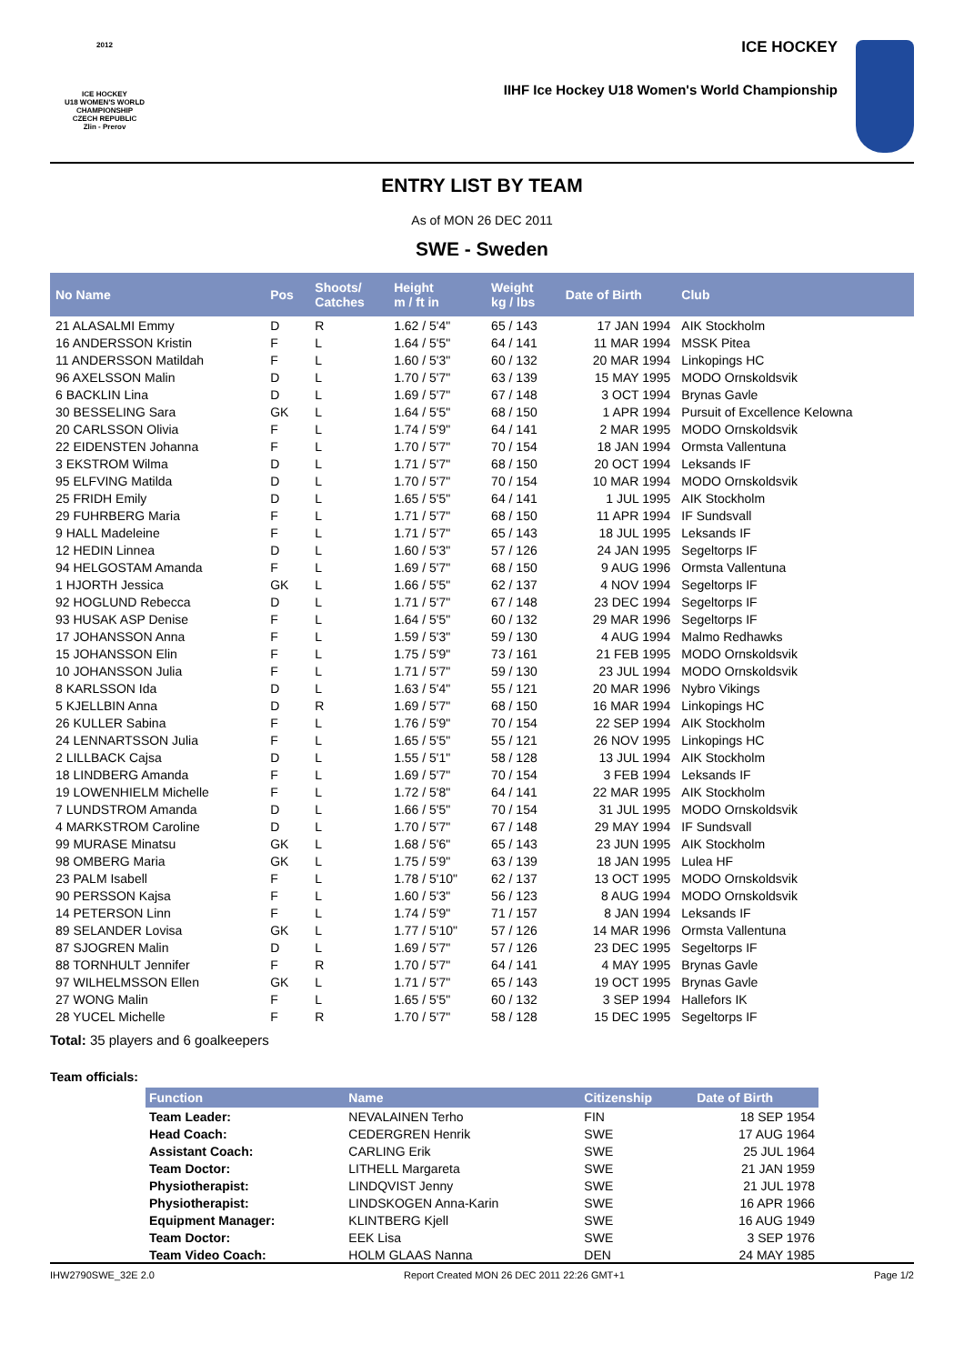2012
ICE HOCKEY
U18 WOMEN'S WORLD
CHAMPIONSHIP
CZECH REPUBLIC
Zlin - Prerov
ICE HOCKEY
IIHF Ice Hockey U18 Women's World Championship
ENTRY LIST BY TEAM
As of MON 26 DEC 2011
SWE - Sweden
| No Name | Pos | Shoots/ Catches | Height m / ft in | Weight kg / lbs | Date of Birth | Club |
| --- | --- | --- | --- | --- | --- | --- |
| 21 ALASALMI Emmy | D | R | 1.62 / 5'4" | 65 / 143 | 17 JAN 1994 | AIK Stockholm |
| 16 ANDERSSON Kristin | F | L | 1.64 / 5'5" | 64 / 141 | 11 MAR 1994 | MSSK Pitea |
| 11 ANDERSSON Matildah | F | L | 1.60 / 5'3" | 60 / 132 | 20 MAR 1994 | Linkopings HC |
| 96 AXELSSON Malin | D | L | 1.70 / 5'7" | 63 / 139 | 15 MAY 1995 | MODO Ornskoldsvik |
| 6 BACKLIN Lina | D | L | 1.69 / 5'7" | 67 / 148 | 3 OCT 1994 | Brynas Gavle |
| 30 BESSELING Sara | GK | L | 1.64 / 5'5" | 68 / 150 | 1 APR 1994 | Pursuit of Excellence Kelowna |
| 20 CARLSSON Olivia | F | L | 1.74 / 5'9" | 64 / 141 | 2 MAR 1995 | MODO Ornskoldsvik |
| 22 EIDENSTEN Johanna | F | L | 1.70 / 5'7" | 70 / 154 | 18 JAN 1994 | Ormsta Vallentuna |
| 3 EKSTROM Wilma | D | L | 1.71 / 5'7" | 68 / 150 | 20 OCT 1994 | Leksands IF |
| 95 ELFVING Matilda | D | L | 1.70 / 5'7" | 70 / 154 | 10 MAR 1994 | MODO Ornskoldsvik |
| 25 FRIDH Emily | D | L | 1.65 / 5'5" | 64 / 141 | 1 JUL 1995 | AIK Stockholm |
| 29 FUHRBERG Maria | F | L | 1.71 / 5'7" | 68 / 150 | 11 APR 1994 | IF Sundsvall |
| 9 HALL Madeleine | F | L | 1.71 / 5'7" | 65 / 143 | 18 JUL 1995 | Leksands IF |
| 12 HEDIN Linnea | D | L | 1.60 / 5'3" | 57 / 126 | 24 JAN 1995 | Segeltorps IF |
| 94 HELGOSTAM Amanda | F | L | 1.69 / 5'7" | 68 / 150 | 9 AUG 1996 | Ormsta Vallentuna |
| 1 HJORTH Jessica | GK | L | 1.66 / 5'5" | 62 / 137 | 4 NOV 1994 | Segeltorps IF |
| 92 HOGLUND Rebecca | D | L | 1.71 / 5'7" | 67 / 148 | 23 DEC 1994 | Segeltorps IF |
| 93 HUSAK ASP Denise | F | L | 1.64 / 5'5" | 60 / 132 | 29 MAR 1996 | Segeltorps IF |
| 17 JOHANSSON Anna | F | L | 1.59 / 5'3" | 59 / 130 | 4 AUG 1994 | Malmo Redhawks |
| 15 JOHANSSON Elin | F | L | 1.75 / 5'9" | 73 / 161 | 21 FEB 1995 | MODO Ornskoldsvik |
| 10 JOHANSSON Julia | F | L | 1.71 / 5'7" | 59 / 130 | 23 JUL 1994 | MODO Ornskoldsvik |
| 8 KARLSSON Ida | D | L | 1.63 / 5'4" | 55 / 121 | 20 MAR 1996 | Nybro Vikings |
| 5 KJELLBIN Anna | D | R | 1.69 / 5'7" | 68 / 150 | 16 MAR 1994 | Linkopings HC |
| 26 KULLER Sabina | F | L | 1.76 / 5'9" | 70 / 154 | 22 SEP 1994 | AIK Stockholm |
| 24 LENNARTSSON Julia | F | L | 1.65 / 5'5" | 55 / 121 | 26 NOV 1995 | Linkopings HC |
| 2 LILLBACK Cajsa | D | L | 1.55 / 5'1" | 58 / 128 | 13 JUL 1994 | AIK Stockholm |
| 18 LINDBERG Amanda | F | L | 1.69 / 5'7" | 70 / 154 | 3 FEB 1994 | Leksands IF |
| 19 LOWENHIELM Michelle | F | L | 1.72 / 5'8" | 64 / 141 | 22 MAR 1995 | AIK Stockholm |
| 7 LUNDSTROM Amanda | D | L | 1.66 / 5'5" | 70 / 154 | 31 JUL 1995 | MODO Ornskoldsvik |
| 4 MARKSTROM Caroline | D | L | 1.70 / 5'7" | 67 / 148 | 29 MAY 1994 | IF Sundsvall |
| 99 MURASE Minatsu | GK | L | 1.68 / 5'6" | 65 / 143 | 23 JUN 1995 | AIK Stockholm |
| 98 OMBERG Maria | GK | L | 1.75 / 5'9" | 63 / 139 | 18 JAN 1995 | Lulea HF |
| 23 PALM Isabell | F | L | 1.78 / 5'10" | 62 / 137 | 13 OCT 1995 | MODO Ornskoldsvik |
| 90 PERSSON Kajsa | F | L | 1.60 / 5'3" | 56 / 123 | 8 AUG 1994 | MODO Ornskoldsvik |
| 14 PETERSON Linn | F | L | 1.74 / 5'9" | 71 / 157 | 8 JAN 1994 | Leksands IF |
| 89 SELANDER Lovisa | GK | L | 1.77 / 5'10" | 57 / 126 | 14 MAR 1996 | Ormsta Vallentuna |
| 87 SJOGREN Malin | D | L | 1.69 / 5'7" | 57 / 126 | 23 DEC 1995 | Segeltorps IF |
| 88 TORNHULT Jennifer | F | R | 1.70 / 5'7" | 64 / 141 | 4 MAY 1995 | Brynas Gavle |
| 97 WILHELMSSON Ellen | GK | L | 1.71 / 5'7" | 65 / 143 | 19 OCT 1995 | Brynas Gavle |
| 27 WONG Malin | F | L | 1.65 / 5'5" | 60 / 132 | 3 SEP 1994 | Hallefors IK |
| 28 YUCEL Michelle | F | R | 1.70 / 5'7" | 58 / 128 | 15 DEC 1995 | Segeltorps IF |
Total: 35 players and 6 goalkeepers
Team officials:
| Function | Name | Citizenship | Date of Birth |
| --- | --- | --- | --- |
| Team Leader: | NEVALAINEN Terho | FIN | 18 SEP 1954 |
| Head Coach: | CEDERGREN Henrik | SWE | 17 AUG 1964 |
| Assistant Coach: | CARLING Erik | SWE | 25 JUL 1964 |
| Team Doctor: | LITHELL Margareta | SWE | 21 JAN 1959 |
| Physiotherapist: | LINDQVIST Jenny | SWE | 21 JUL 1978 |
| Physiotherapist: | LINDSKOGEN Anna-Karin | SWE | 16 APR 1966 |
| Equipment Manager: | KLINTBERG Kjell | SWE | 16 AUG 1949 |
| Team Doctor: | EEK Lisa | SWE | 3 SEP 1976 |
| Team Video Coach: | HOLM GLAAS Nanna | DEN | 24 MAY 1985 |
IHW2790SWE_32E 2.0 Report Created MON 26 DEC 2011 22:26 GMT+1 Page 1/2